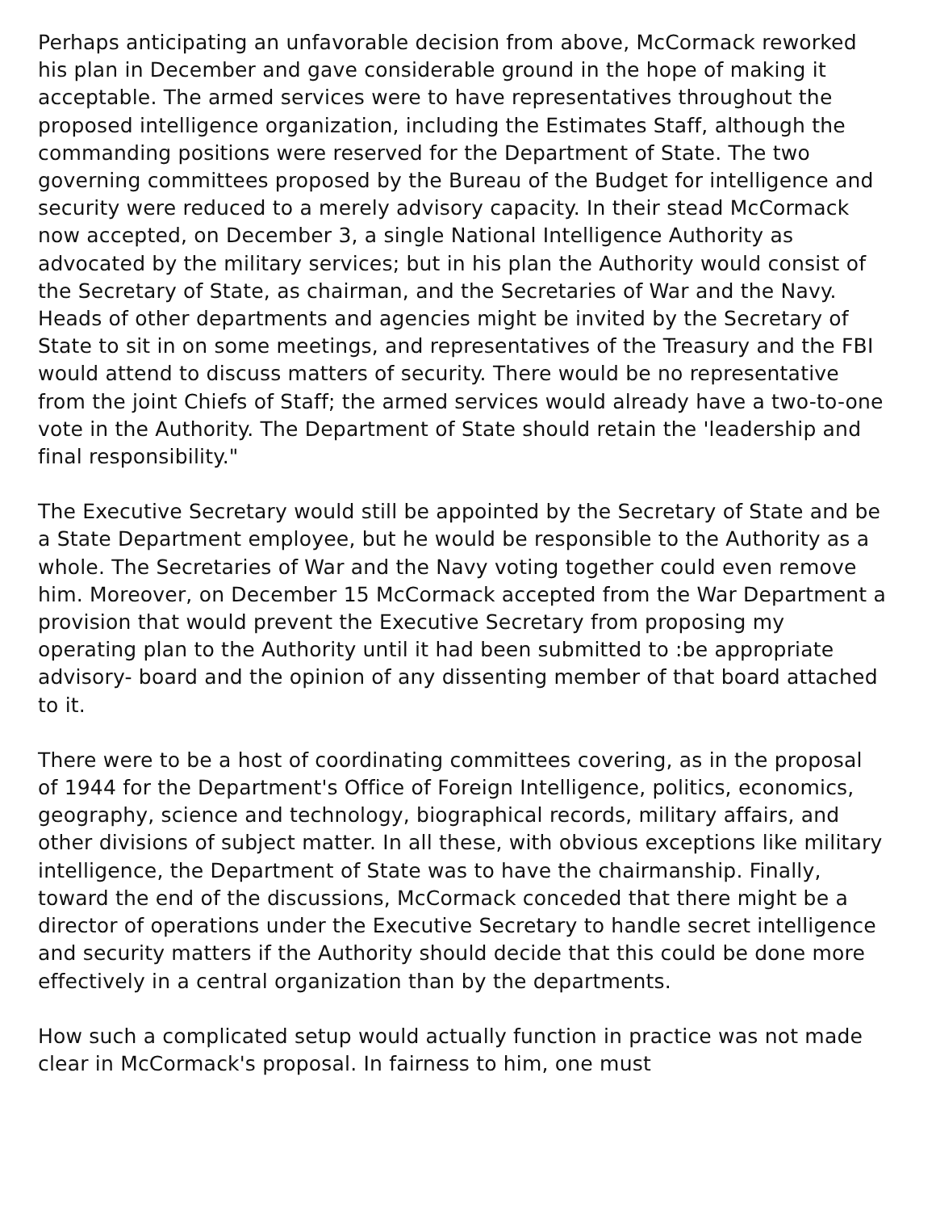Perhaps anticipating an unfavorable decision from above, McCormack reworked his plan in December and gave considerable ground in the hope of making it acceptable. The armed services were to have representatives throughout the proposed intelligence organization, including the Estimates Staff, although the commanding positions were reserved for the Department of State. The two governing committees proposed by the Bureau of the Budget for intelligence and security were reduced to a merely advisory capacity. In their stead McCormack now accepted, on December 3, a single National Intelligence Authority as advocated by the military services; but in his plan the Authority would consist of the Secretary of State, as chairman, and the Secretaries of War and the Navy. Heads of other departments and agencies might be invited by the Secretary of State to sit in on some meetings, and representatives of the Treasury and the FBI would attend to discuss matters of security. There would be no representative from the joint Chiefs of Staff; the armed services would already have a two-to-one vote in the Authority. The Department of State should retain the 'leadership and final responsibility."
The Executive Secretary would still be appointed by the Secretary of State and be a State Department employee, but he would be responsible to the Authority as a whole. The Secretaries of War and the Navy voting together could even remove him. Moreover, on December 15 McCormack accepted from the War Department a provision that would prevent the Executive Secretary from proposing my operating plan to the Authority until it had been submitted to :be appropriate advisory- board and the opinion of any dissenting member of that board attached to it.
There were to be a host of coordinating committees covering, as in the proposal of 1944 for the Department's Office of Foreign Intelligence, politics, economics, geography, science and technology, biographical records, military affairs, and other divisions of subject matter. In all these, with obvious exceptions like military intelligence, the Department of State was to have the chairmanship. Finally, toward the end of the discussions, McCormack conceded that there might be a director of operations under the Executive Secretary to handle secret intelligence and security matters if the Authority should decide that this could be done more effectively in a central organization than by the departments.
How such a complicated setup would actually function in practice was not made clear in McCormack's proposal. In fairness to him, one must